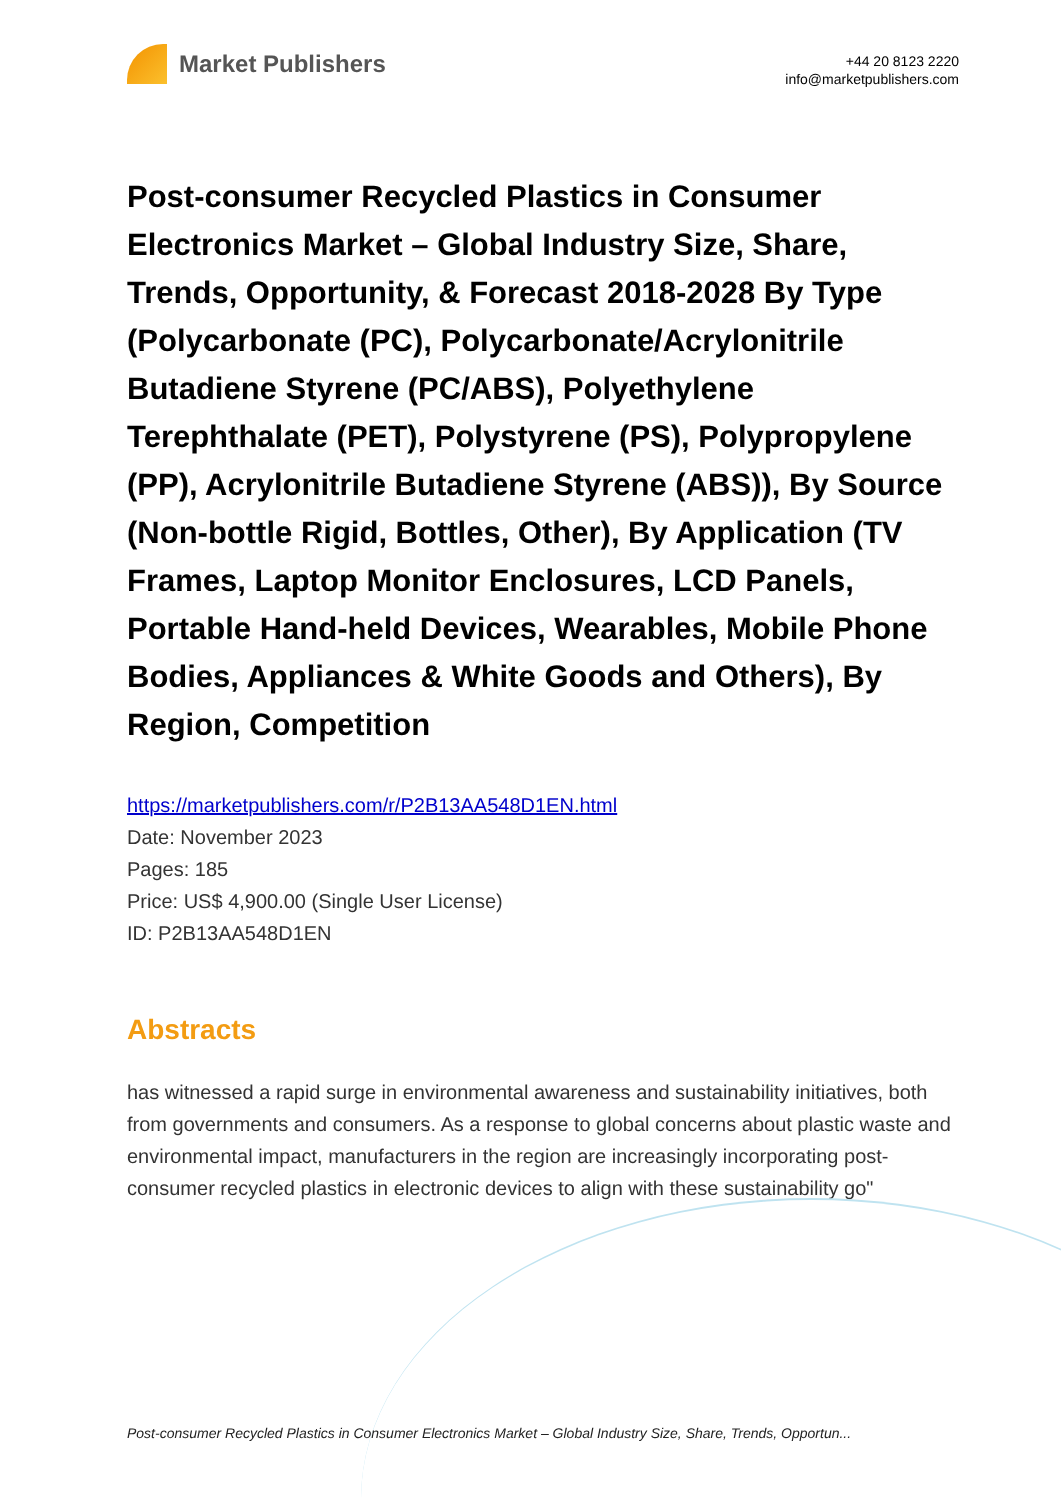Market Publishers
+44 20 8123 2220
info@marketpublishers.com
Post-consumer Recycled Plastics in Consumer Electronics Market – Global Industry Size, Share, Trends, Opportunity, & Forecast 2018-2028 By Type (Polycarbonate (PC), Polycarbonate/Acrylonitrile Butadiene Styrene (PC/ABS), Polyethylene Terephthalate (PET), Polystyrene (PS), Polypropylene (PP), Acrylonitrile Butadiene Styrene (ABS)), By Source (Non-bottle Rigid, Bottles, Other), By Application (TV Frames, Laptop Monitor Enclosures, LCD Panels, Portable Hand-held Devices, Wearables, Mobile Phone Bodies, Appliances & White Goods and Others), By Region, Competition
https://marketpublishers.com/r/P2B13AA548D1EN.html
Date: November 2023
Pages: 185
Price: US$ 4,900.00 (Single User License)
ID: P2B13AA548D1EN
Abstracts
has witnessed a rapid surge in environmental awareness and sustainability initiatives, both from governments and consumers. As a response to global concerns about plastic waste and environmental impact, manufacturers in the region are increasingly incorporating post-consumer recycled plastics in electronic devices to align with these sustainability go"
Post-consumer Recycled Plastics in Consumer Electronics Market – Global Industry Size, Share, Trends, Opportun...